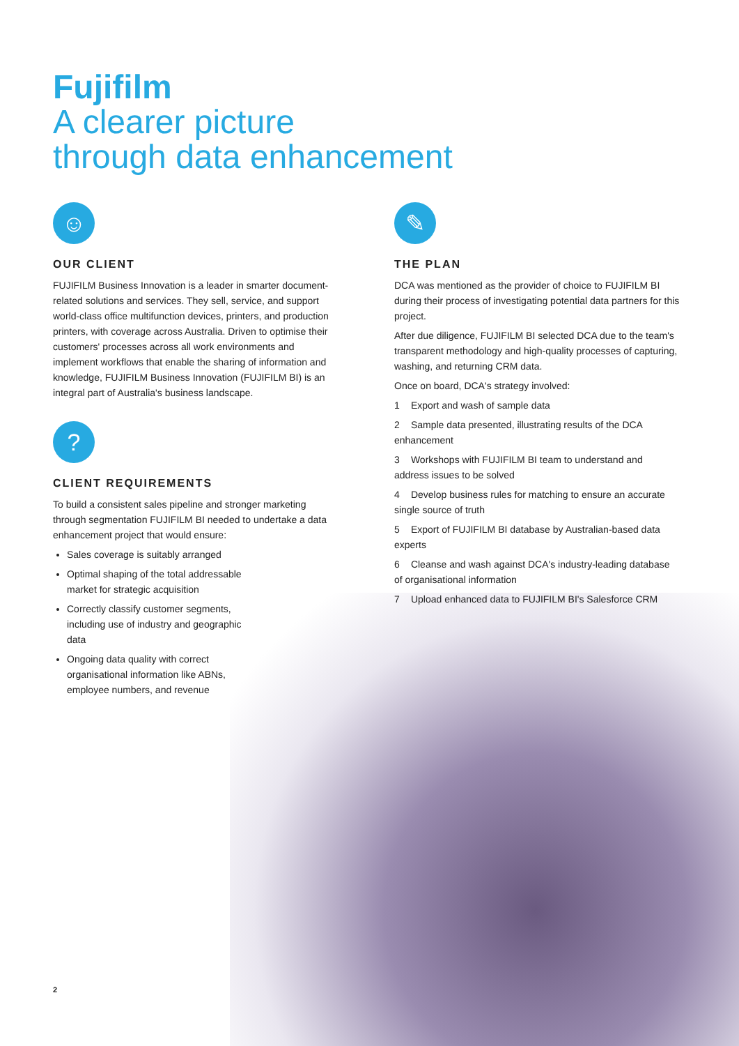Fujifilm
A clearer picture
through data enhancement
☺
OUR CLIENT
FUJIFILM Business Innovation is a leader in smarter document-related solutions and services. They sell, service, and support world-class office multifunction devices, printers, and production printers, with coverage across Australia. Driven to optimise their customers' processes across all work environments and implement workflows that enable the sharing of information and knowledge, FUJIFILM Business Innovation (FUJIFILM BI) is an integral part of Australia's business landscape.
?
CLIENT REQUIREMENTS
To build a consistent sales pipeline and stronger marketing through segmentation FUJIFILM BI needed to undertake a data enhancement project that would ensure:
Sales coverage is suitably arranged
Optimal shaping of the total addressable market for strategic acquisition
Correctly classify customer segments, including use of industry and geographic data
Ongoing data quality with correct organisational information like ABNs, employee numbers, and revenue
✎
THE PLAN
DCA was mentioned as the provider of choice to FUJIFILM BI during their process of investigating potential data partners for this project.
After due diligence, FUJIFILM BI selected DCA due to the team's transparent methodology and high-quality processes of capturing, washing, and returning CRM data.
Once on board, DCA's strategy involved:
1 Export and wash of sample data
2 Sample data presented, illustrating results of the DCA enhancement
3 Workshops with FUJIFILM BI team to understand and address issues to be solved
4 Develop business rules for matching to ensure an accurate single source of truth
5 Export of FUJIFILM BI database by Australian-based data experts
6 Cleanse and wash against DCA's industry-leading database of organisational information
7 Upload enhanced data to FUJIFILM BI's Salesforce CRM
2